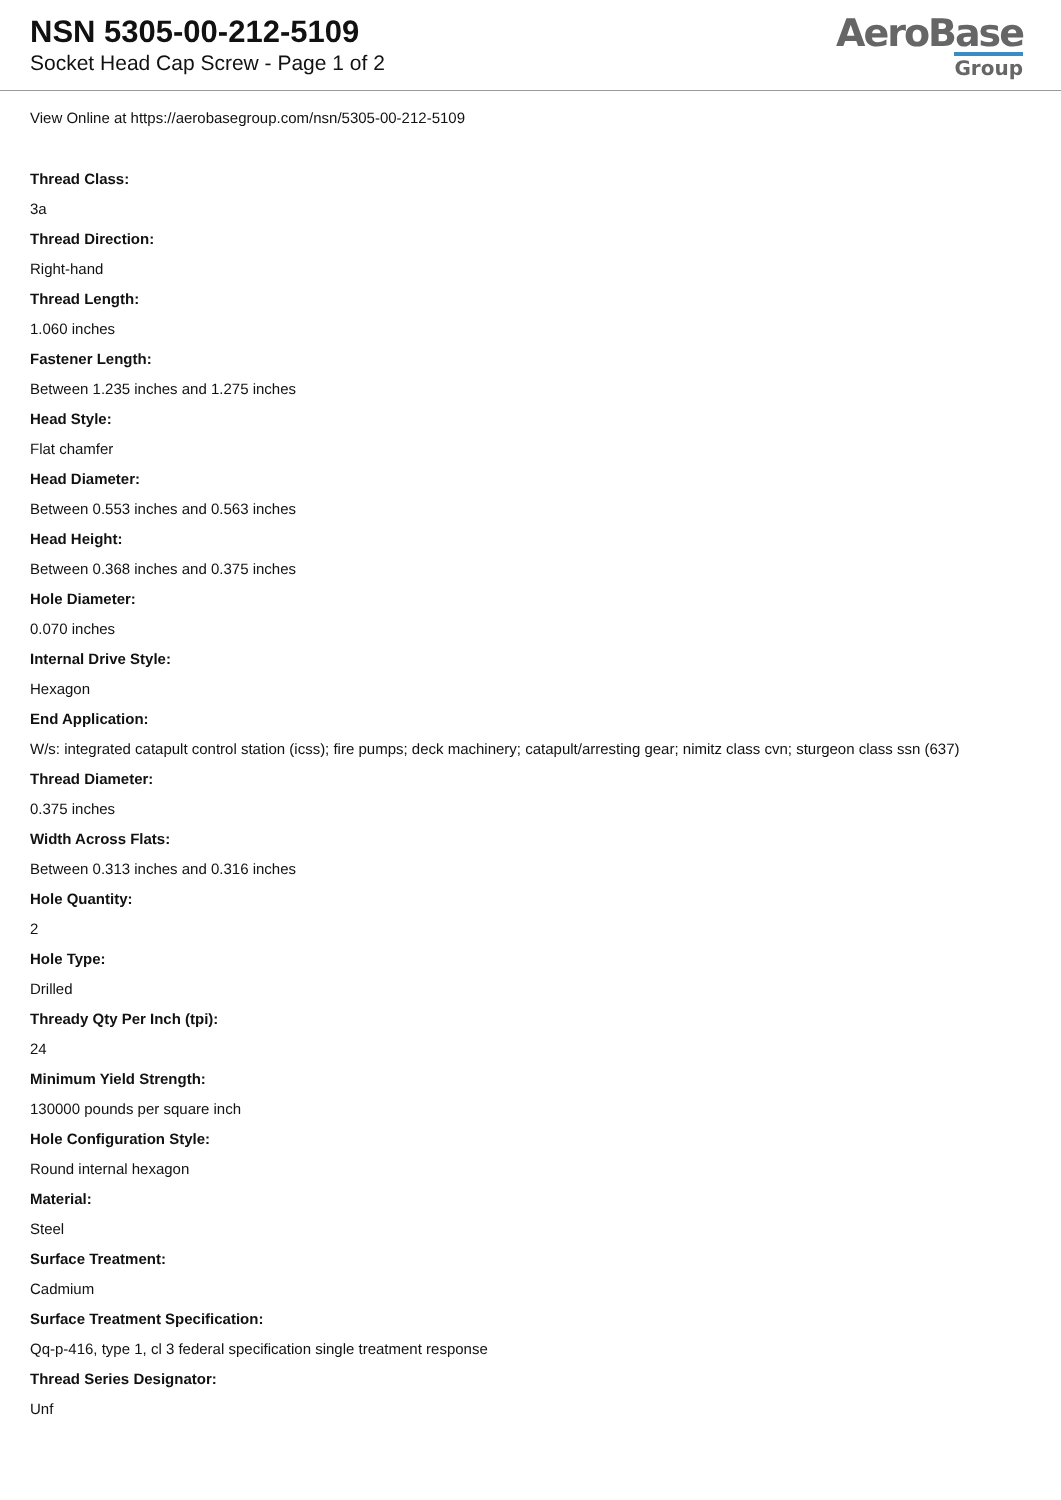NSN 5305-00-212-5109
Socket Head Cap Screw - Page 1 of 2
AeroBase
Group
View Online at https://aerobasegroup.com/nsn/5305-00-212-5109
Thread Class:
3a
Thread Direction:
Right-hand
Thread Length:
1.060 inches
Fastener Length:
Between 1.235 inches and 1.275 inches
Head Style:
Flat chamfer
Head Diameter:
Between 0.553 inches and 0.563 inches
Head Height:
Between 0.368 inches and 0.375 inches
Hole Diameter:
0.070 inches
Internal Drive Style:
Hexagon
End Application:
W/s: integrated catapult control station (icss); fire pumps; deck machinery; catapult/arresting gear; nimitz class cvn; sturgeon class ssn (637)
Thread Diameter:
0.375 inches
Width Across Flats:
Between 0.313 inches and 0.316 inches
Hole Quantity:
2
Hole Type:
Drilled
Thready Qty Per Inch (tpi):
24
Minimum Yield Strength:
130000 pounds per square inch
Hole Configuration Style:
Round internal hexagon
Material:
Steel
Surface Treatment:
Cadmium
Surface Treatment Specification:
Qq-p-416, type 1, cl 3 federal specification single treatment response
Thread Series Designator:
Unf